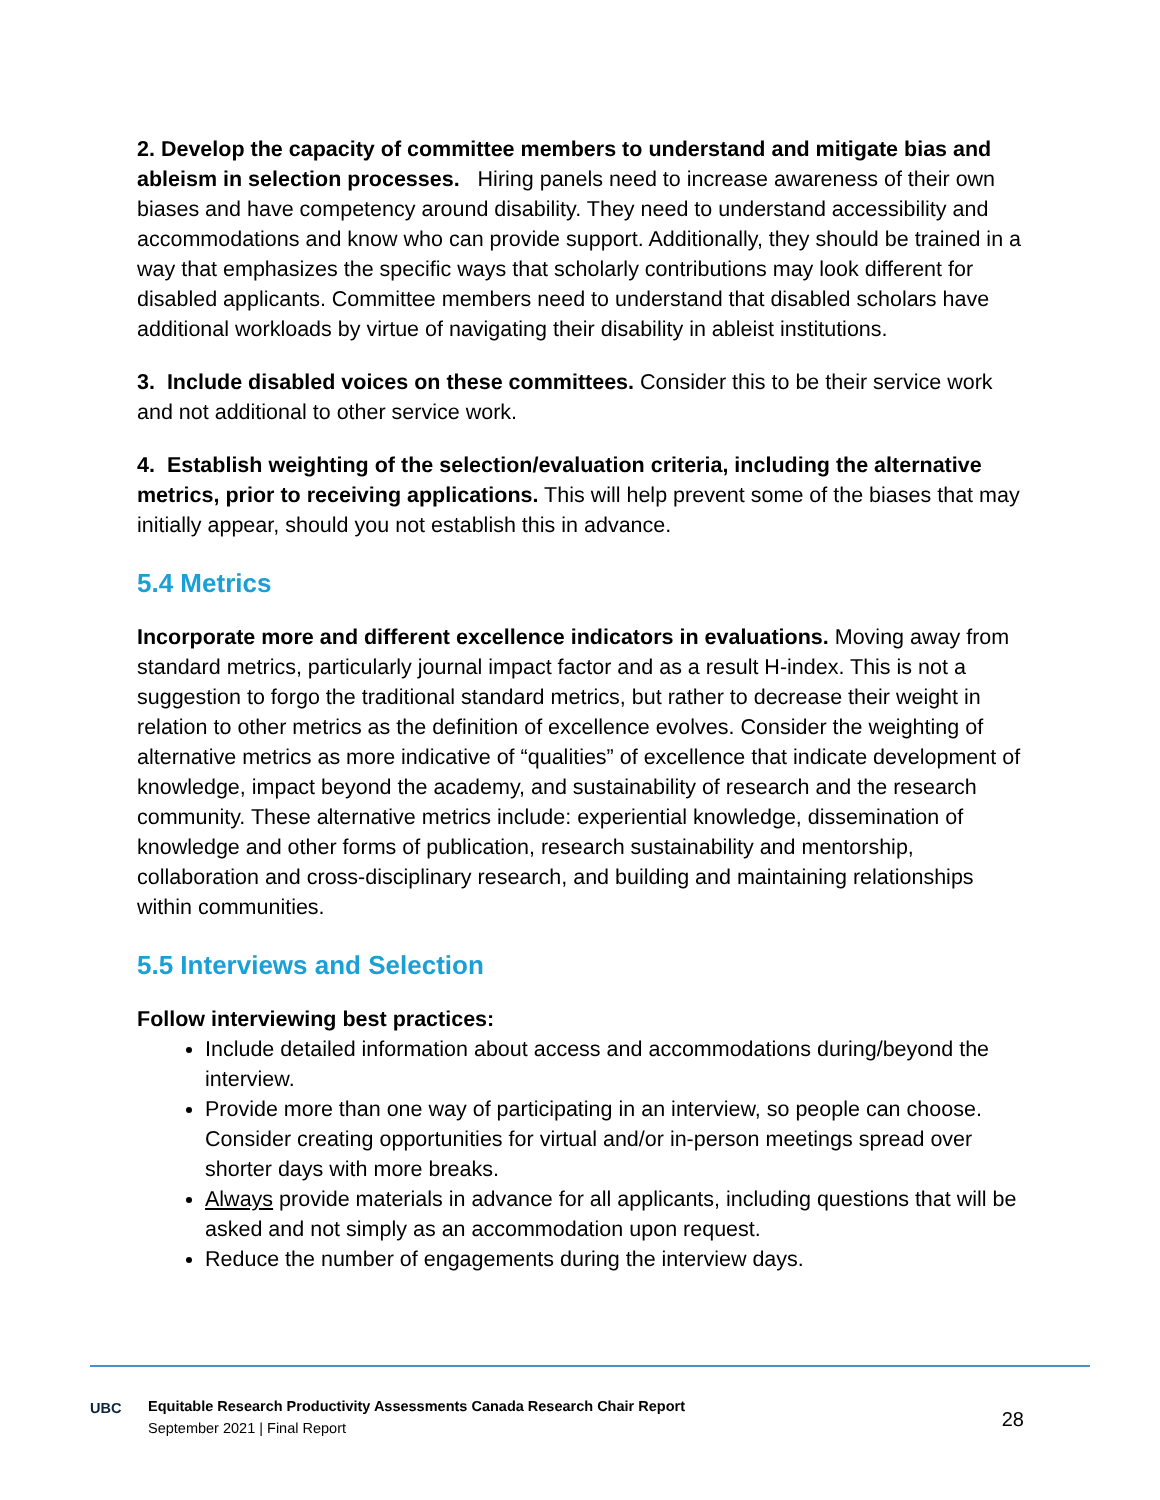2. Develop the capacity of committee members to understand and mitigate bias and ableism in selection processes. Hiring panels need to increase awareness of their own biases and have competency around disability. They need to understand accessibility and accommodations and know who can provide support. Additionally, they should be trained in a way that emphasizes the specific ways that scholarly contributions may look different for disabled applicants. Committee members need to understand that disabled scholars have additional workloads by virtue of navigating their disability in ableist institutions.
3. Include disabled voices on these committees. Consider this to be their service work and not additional to other service work.
4. Establish weighting of the selection/evaluation criteria, including the alternative metrics, prior to receiving applications. This will help prevent some of the biases that may initially appear, should you not establish this in advance.
5.4 Metrics
Incorporate more and different excellence indicators in evaluations. Moving away from standard metrics, particularly journal impact factor and as a result H-index. This is not a suggestion to forgo the traditional standard metrics, but rather to decrease their weight in relation to other metrics as the definition of excellence evolves. Consider the weighting of alternative metrics as more indicative of “qualities” of excellence that indicate development of knowledge, impact beyond the academy, and sustainability of research and the research community. These alternative metrics include: experiential knowledge, dissemination of knowledge and other forms of publication, research sustainability and mentorship, collaboration and cross-disciplinary research, and building and maintaining relationships within communities.
5.5 Interviews and Selection
Follow interviewing best practices:
Include detailed information about access and accommodations during/beyond the interview.
Provide more than one way of participating in an interview, so people can choose. Consider creating opportunities for virtual and/or in-person meetings spread over shorter days with more breaks.
Always provide materials in advance for all applicants, including questions that will be asked and not simply as an accommodation upon request.
Reduce the number of engagements during the interview days.
UBC Equitable Research Productivity Assessments Canada Research Chair Report
September 2021 | Final Report
28